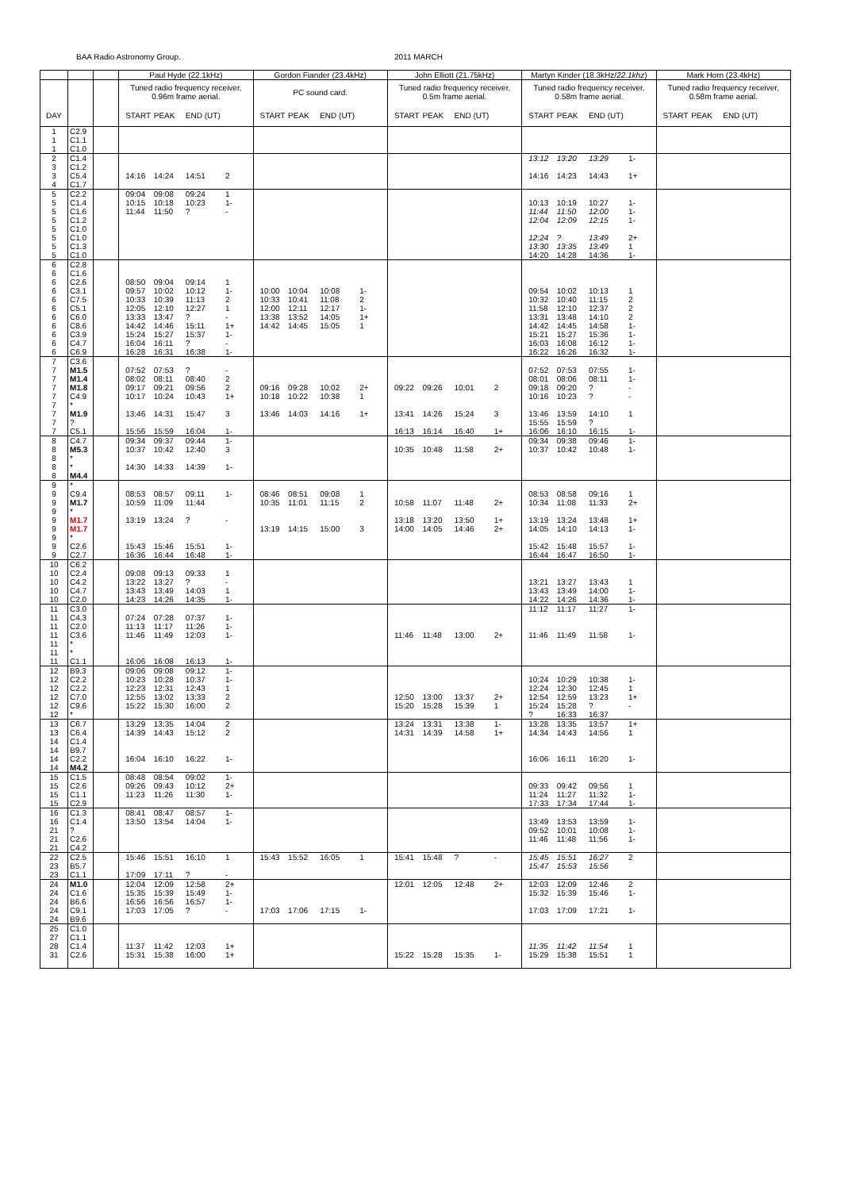BAA Radio Astronomy Group. 2011 MARCH
| | | | Paul Hyde (22.1kHz) | | | | Gordon Fiander (23.4kHz) | | | | John Elliott (21.75kHz) | | | | Martyn Kinder (18.3kHz/ 22.1khz ) | | | | Mark Horn (23.4kHz) | | | |
| --- | --- | --- | --- | --- | --- | --- | --- | --- | --- | --- | --- | --- | --- | --- | --- | --- | --- | --- | --- | --- | --- | --- |
| | | | Tuned radio frequency receiver, 0.96m frame aerial. | | | | PC sound card. | | | | Tuned radio frequency receiver, 0.5m frame aerial. | | | | Tuned radio frequency receiver, 0.58m frame aerial. | | | | Tuned radio frequency receiver, 0.58m frame aerial. | | | |
| DAY | | | START | PEAK | END (UT) | | START | PEAK | END (UT) | | START | PEAK | END (UT) | | START | PEAK | END (UT) | | START | PEAK | END (UT) | |
| 1 | C2.9 | | | | | | | | | | | | | | | | | | | | | |
| 1 | C1.1 | | | | | | | | | | | | | | | | | | | | | |
| 1 | C1.0 | | | | | | | | | | | | | | | | | | | | | |
| 2 | C1.4 | | | | | | | | | | | | | | 13:12 | 13:20 | 13:29 | 1- | | | | |
| 3 | C1.2 | | | | | | | | | | | | | | | | | | | | | |
| 3 | C5.4 | | 14:16 | 14:24 | 14:51 | 2 | | | | | | | | | 14:16 | 14:23 | 14:43 | 1+ | | | | |
| 4 | C1.7 | | | | | | | | | | | | | | | | | | | | | |
| 5 | C2.2 | | 09:04 | 09:08 | 09:24 | 1 | | | | | | | | | | | | | | | | |
| 5 | C1.4 | | 10:15 | 10:18 | 10:23 | 1- | | | | | | | | | 10:13 | 10:19 | 10:27 | 1- | | | | |
| 5 | C1.6 | | 11:44 | 11:50 | ? | - | | | | | | | | | 11:44 | 11:50 | 12:00 | 1- | | | | |
| 5 | C1.2 | | | | | | | | | | | | | | 12:04 | 12:09 | 12:15 | 1- | | | | |
| 5 | C1.0 | | | | | | | | | | | | | | | | | | | | | |
| 5 | C1.0 | | | | | | | | | | | | | | 12:24 | ? | 13:49 | 2+ | | | | |
| 5 | C1.3 | | | | | | | | | | | | | | 13:30 | 13:35 | 13:49 | 1 | | | | |
| 5 | C1.0 | | | | | | | | | | | | | | 14:20 | 14:28 | 14:36 | 1- | | | | |
| 6 | C2.8 | | | | | | | | | | | | | | | | | | | | | |
| 6 | C1.6 | | | | | | | | | | | | | | | | | | | | | |
| 6 | C2.6 | | 08:50 | 09:04 | 09:14 | 1 | | | | | | | | | | | | | | | | |
| 6 | C3.1 | | 09:57 | 10:02 | 10:12 | 1- | 10:00 | 10:04 | 10:08 | 1- | | | | | 09:54 | 10:02 | 10:13 | 1 | | | | |
| 6 | C7.5 | | 10:33 | 10:39 | 11:13 | 2 | 10:33 | 10:41 | 11:08 | 2 | | | | | 10:32 | 10:40 | 11:15 | 2 | | | | |
| 6 | C5.1 | | 12:05 | 12:10 | 12:27 | 1 | 12:00 | 12:11 | 12:17 | 1- | | | | | 11:58 | 12:10 | 12:37 | 2 | | | | |
| 6 | C6.0 | | 13:33 | 13:47 | ? | - | 13:38 | 13:52 | 14:05 | 1+ | | | | | 13:31 | 13:48 | 14:10 | 2 | | | | |
| 6 | C8.6 | | 14:42 | 14:46 | 15:11 | 1+ | 14:42 | 14:45 | 15:05 | 1 | | | | | 14:42 | 14:45 | 14:58 | 1- | | | | |
| 6 | C3.9 | | 15:24 | 15:27 | 15:37 | 1- | | | | | | | | | 15:21 | 15:27 | 15:36 | 1- | | | | |
| 6 | C4.7 | | 16:04 | 16:11 | ? | - | | | | | | | | | 16:03 | 16:08 | 16:12 | 1- | | | | |
| 6 | C6.9 | | 16:28 | 16:31 | 16:38 | 1- | | | | | | | | | 16:22 | 16:26 | 16:32 | 1- | | | | |
| 7 | C3.6 | | | | | | | | | | | | | | | | | | | | | |
| 7 | M1.5 | | 07:52 | 07:53 | ? | - | | | | | | | | | 07:52 | 07:53 | 07:55 | 1- | | | | |
| 7 | M1.4 | | 08:02 | 08:11 | 08:40 | 2 | | | | | | | | | 08:01 | 08:06 | 08:11 | 1- | | | | |
| 7 | M1.8 | | 09:17 | 09:21 | 09:56 | 2 | 09:16 | 09:28 | 10:02 | 2+ | 09:22 | 09:26 | 10:01 | 2 | 09:18 | 09:20 | ? | - | | | | |
| 7 | C4.9 | | 10:17 | 10:24 | 10:43 | 1+ | 10:18 | 10:22 | 10:38 | 1 | | | | | 10:16 | 10:23 | ? | - | | | | |
| 7 | * | | | | | | | | | | | | | | | | | | | | | |
| 7 | M1.9 | | 13:46 | 14:31 | 15:47 | 3 | 13:46 | 14:03 | 14:16 | 1+ | 13:41 | 14:26 | 15:24 | 3 | 13:46 | 13:59 | 14:10 | 1 | | | | |
| 7 | ? | | | | | | | | | | | | | | 15:55 | 15:59 | ? | | | | | |
| 7 | C5.1 | | 15:56 | 15:59 | 16:04 | 1- | | | | | 16:13 | 16:14 | 16:40 | 1+ | 16:06 | 16:10 | 16:15 | 1- | | | | |
| 8 | C4.7 | | 09:34 | 09:37 | 09:44 | 1- | | | | | | | | | 09:34 | 09:38 | 09:46 | 1- | | | | |
| 8 | M5.3 | | 10:37 | 10:42 | 12:40 | 3 | | | | | 10:35 | 10:48 | 11:58 | 2+ | 10:37 | 10:42 | 10:48 | 1- | | | | |
| 8 | * | | | | | | | | | | | | | | | | | | | | | |
| 8 | * | | 14:30 | 14:33 | 14:39 | 1- | | | | | | | | | | | | | | | | |
| 8 | M4.4 | | | | | | | | | | | | | | | | | | | | | |
| 9 | * | | | | | | | | | | | | | | | | | | | | | |
| 9 | C9.4 | | 08:53 | 08:57 | 09:11 | 1- | 08:46 | 08:51 | 09:08 | 1 | | | | | 08:53 | 08:58 | 09:16 | 1 | | | | |
| 9 | M1.7 | | 10:59 | 11:09 | 11:44 | | 10:35 | 11:01 | 11:15 | 2 | 10:58 | 11:07 | 11:48 | 2+ | 10:34 | 11:08 | 11:33 | 2+ | | | | |
| 9 | * | | | | | | | | | | | | | | | | | | | | | |
| 9 | M1.7 | | 13:19 | 13:24 | ? | - | | | | | 13:18 | 13:20 | 13:50 | 1+ | 13:19 | 13:24 | 13:48 | 1+ | | | | |
| 9 | M1.7 | | | | | | 13:19 | 14:15 | 15:00 | 3 | 14:00 | 14:05 | 14:46 | 2+ | 14:05 | 14:10 | 14:13 | 1- | | | | |
| 9 | * | | | | | | | | | | | | | | | | | | | | | |
| 9 | C2.6 | | 15:43 | 15:46 | 15:51 | 1- | | | | | | | | | 15:42 | 15:48 | 15:57 | 1- | | | | |
| 9 | C2.7 | | 16:36 | 16:44 | 16:48 | 1- | | | | | | | | | 16:44 | 16:47 | 16:50 | 1- | | | | |
| 10 | C6.2 | | | | | | | | | | | | | | | | | | | | | |
| 10 | C2.4 | | 09:08 | 09:13 | 09:33 | 1 | | | | | | | | | | | | | | | | |
| 10 | C4.2 | | 13:22 | 13:27 | ? | - | | | | | | | | | 13:21 | 13:27 | 13:43 | 1 | | | | |
| 10 | C4.7 | | 13:43 | 13:49 | 14:03 | 1 | | | | | | | | | 13:43 | 13:49 | 14:00 | 1- | | | | |
| 10 | C2.0 | | 14:23 | 14:26 | 14:35 | 1- | | | | | | | | | 14:22 | 14:26 | 14:36 | 1- | | | | |
| 11 | C3.0 | | | | | | | | | | | | | | 11:12 | 11:17 | 11:27 | 1- | | | | |
| 11 | C4.3 | | 07:24 | 07:28 | 07:37 | 1- | | | | | | | | | | | | | | | | |
| 11 | C2.0 | | 11:13 | 11:17 | 11:26 | 1- | | | | | | | | | | | | | | | | |
| 11 | C3.6 | | 11:46 | 11:49 | 12:03 | 1- | | | | | 11:46 | 11:48 | 13:00 | 2+ | 11:46 | 11:49 | 11:58 | 1- | | | | |
| 11 | * | | | | | | | | | | | | | | | | | | | | | |
| 11 | * | | | | | | | | | | | | | | | | | | | | | |
| 11 | C1.1 | | 16:06 | 16:08 | 16:13 | 1- | | | | | | | | | | | | | | | | |
| 12 | B9.3 | | 09:06 | 09:08 | 09:12 | 1- | | | | | | | | | | | | | | | | |
| 12 | C2.2 | | 10:23 | 10:28 | 10:37 | 1- | | | | | | | | | 10:24 | 10:29 | 10:38 | 1- | | | | |
| 12 | C2.2 | | 12:23 | 12:31 | 12:43 | 1 | | | | | | | | | 12:24 | 12:30 | 12:45 | 1 | | | | |
| 12 | C7.0 | | 12:55 | 13:02 | 13:33 | 2 | | | | | 12:50 | 13:00 | 13:37 | 2+ | 12:54 | 12:59 | 13:23 | 1+ | | | | |
| 12 | C9.6 | | 15:22 | 15:30 | 16:00 | 2 | | | | | 15:20 | 15:28 | 15:39 | 1 | 15:24 | 15:28 | ? | - | | | | |
| 12 | * | | | | | | | | | | | | | | ? | 16:33 | 16:37 | | | | | |
| 13 | C6.7 | | 13:29 | 13:35 | 14:04 | 2 | | | | | 13:24 | 13:31 | 13:38 | 1- | 13:28 | 13:35 | 13:57 | 1+ | | | | |
| 13 | C6.4 | | 14:39 | 14:43 | 15:12 | 2 | | | | | 14:31 | 14:39 | 14:58 | 1+ | 14:34 | 14:43 | 14:56 | 1 | | | | |
| 14 | C1.4 | | | | | | | | | | | | | | | | | | | | | |
| 14 | B9.7 | | | | | | | | | | | | | | | | | | | | | |
| 14 | C2.2 | | 16:04 | 16:10 | 16:22 | 1- | | | | | | | | | 16:06 | 16:11 | 16:20 | 1- | | | | |
| 14 | M4.2 | | | | | | | | | | | | | | | | | | | | | |
| 15 | C1.5 | | 08:48 | 08:54 | 09:02 | 1- | | | | | | | | | | | | | | | | |
| 15 | C2.6 | | 09:26 | 09:43 | 10:12 | 2+ | | | | | | | | | 09:33 | 09:42 | 09:56 | 1 | | | | |
| 15 | C1.1 | | 11:23 | 11:26 | 11:30 | 1- | | | | | | | | | 11:24 | 11:27 | 11:32 | 1- | | | | |
| 15 | C2.9 | | | | | | | | | | | | | | 17:33 | 17:34 | 17:44 | 1- | | | | |
| 16 | C1.3 | | 08:41 | 08:47 | 08:57 | 1- | | | | | | | | | | | | | | | | |
| 16 | C1.4 | | 13:50 | 13:54 | 14:04 | 1- | | | | | | | | | 13:49 | 13:53 | 13:59 | 1- | | | | |
| 21 | ? | | | | | | | | | | | | | | 09:52 | 10:01 | 10:08 | 1- | | | | |
| 21 | C2.6 | | | | | | | | | | | | | | 11:46 | 11:48 | 11:56 | 1- | | | | |
| 21 | C4.2 | | | | | | | | | | | | | | | | | | | | | |
| 22 | C2.5 | | 15:46 | 15:51 | 16:10 | 1 | 15:43 | 15:52 | 16:05 | 1 | 15:41 | 15:48 | ? | - | 15:45 | 15:51 | 16:27 | 2 | | | | |
| 23 | B5.7 | | | | | | | | | | | | | | 15:47 | 15:53 | 15:56 | | | | | |
| 23 | C1.1 | | 17:09 | 17:11 | ? | - | | | | | | | | | | | | | | | | |
| 24 | M1.0 | | 12:04 | 12:09 | 12:58 | 2+ | | | | | 12:01 | 12:05 | 12:48 | 2+ | 12:03 | 12:09 | 12:46 | 2 | | | | |
| 24 | C1.6 | | 15:35 | 15:39 | 15:49 | 1- | | | | | | | | | 15:32 | 15:39 | 15:46 | 1- | | | | |
| 24 | B6.6 | | 16:56 | 16:56 | 16:57 | 1- | | | | | | | | | | | | | | | | |
| 24 | C9.1 | | 17:03 | 17:05 | ? | - | 17:03 | 17:06 | 17:15 | 1- | | | | | 17:03 | 17:09 | 17:21 | 1- | | | | |
| 24 | B9.6 | | | | | | | | | | | | | | | | | | | | | |
| 25 | C1.0 | | | | | | | | | | | | | | | | | | | | | |
| 27 | C1.1 | | | | | | | | | | | | | | | | | | | | | |
| 28 | C1.4 | | 11:37 | 11:42 | 12:03 | 1+ | | | | | | | | | 11:35 | 11:42 | 11:54 | 1 | | | | |
| 31 | C2.6 | | 15:31 | 15:38 | 16:00 | 1+ | | | | | 15:22 | 15:28 | 15:35 | 1- | 15:29 | 15:38 | 15:51 | 1 | | | | |